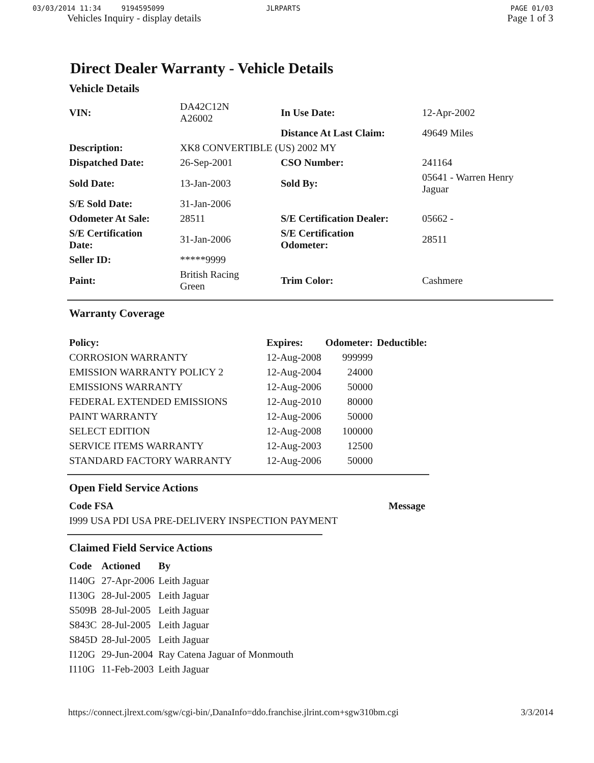03/03/2014 11:34 9194595099 JLRPARTS PAGE 01/03
Vehicles Inquiry - display details Page 1 of 3
Direct Dealer Warranty - Vehicle Details
Vehicle Details
| VIN: | DA42C12N A26002 | In Use Date: | 12-Apr-2002 |
| | | Distance At Last Claim: | 49649 Miles |
| Description: | XK8 CONVERTIBLE (US) 2002 MY | | |
| Dispatched Date: | 26-Sep-2001 | CSO Number: | 241164 |
| Sold Date: | 13-Jan-2003 | Sold By: | 05641 - Warren Henry Jaguar |
| S/E Sold Date: | 31-Jan-2006 | | |
| Odometer At Sale: | 28511 | S/E Certification Dealer: | 05662 - |
| S/E Certification Date: | 31-Jan-2006 | S/E Certification Odometer: | 28511 |
| Seller ID: | *****9999 | | |
| Paint: | British Racing Green | Trim Color: | Cashmere |
Warranty Coverage
| Policy: | Expires: | Odometer: | Deductible: |
| --- | --- | --- | --- |
| CORROSION WARRANTY | 12-Aug-2008 | 999999 | |
| EMISSION WARRANTY POLICY 2 | 12-Aug-2004 | 24000 | |
| EMISSIONS WARRANTY | 12-Aug-2006 | 50000 | |
| FEDERAL EXTENDED EMISSIONS | 12-Aug-2010 | 80000 | |
| PAINT WARRANTY | 12-Aug-2006 | 50000 | |
| SELECT EDITION | 12-Aug-2008 | 100000 | |
| SERVICE ITEMS WARRANTY | 12-Aug-2003 | 12500 | |
| STANDARD FACTORY WARRANTY | 12-Aug-2006 | 50000 | |
Open Field Service Actions
| Code FSA | Message |
| --- | --- |
| I999 USA PDI USA PRE-DELIVERY INSPECTION PAYMENT | |
Claimed Field Service Actions
| Code | Actioned | By |
| --- | --- | --- |
| I140G | 27-Apr-2006 | Leith Jaguar |
| I130G | 28-Jul-2005 | Leith Jaguar |
| S509B | 28-Jul-2005 | Leith Jaguar |
| S843C | 28-Jul-2005 | Leith Jaguar |
| S845D | 28-Jul-2005 | Leith Jaguar |
| I120G | 29-Jun-2004 | Ray Catena Jaguar of Monmouth |
| I110G | 11-Feb-2003 | Leith Jaguar |
https://connect.jlrext.com/sgw/cgi-bin/,DanaInfo=ddo.franchise.jlrint.com+sgw310bm.cgi 3/3/2014